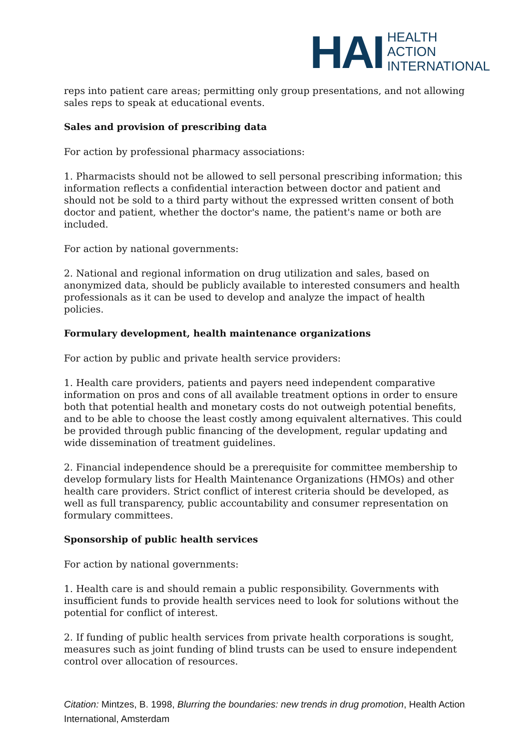HAI
HEALTH
ACTION
INTERNATIONAL
reps into patient care areas; permitting only group presentations, and not allowing sales reps to speak at educational events.
Sales and provision of prescribing data
For action by professional pharmacy associations:
1. Pharmacists should not be allowed to sell personal prescribing information; this information reflects a confidential interaction between doctor and patient and should not be sold to a third party without the expressed written consent of both doctor and patient, whether the doctor's name, the patient's name or both are included.
For action by national governments:
2. National and regional information on drug utilization and sales, based on anonymized data, should be publicly available to interested consumers and health professionals as it can be used to develop and analyze the impact of health policies.
Formulary development, health maintenance organizations
For action by public and private health service providers:
1. Health care providers, patients and payers need independent comparative information on pros and cons of all available treatment options in order to ensure both that potential health and monetary costs do not outweigh potential benefits, and to be able to choose the least costly among equivalent alternatives. This could be provided through public financing of the development, regular updating and wide dissemination of treatment guidelines.
2. Financial independence should be a prerequisite for committee membership to develop formulary lists for Health Maintenance Organizations (HMOs) and other health care providers. Strict conflict of interest criteria should be developed, as well as full transparency, public accountability and consumer representation on formulary committees.
Sponsorship of public health services
For action by national governments:
1. Health care is and should remain a public responsibility. Governments with insufficient funds to provide health services need to look for solutions without the potential for conflict of interest.
2. If funding of public health services from private health corporations is sought, measures such as joint funding of blind trusts can be used to ensure independent control over allocation of resources.
Citation: Mintzes, B. 1998, Blurring the boundaries: new trends in drug promotion, Health Action International, Amsterdam